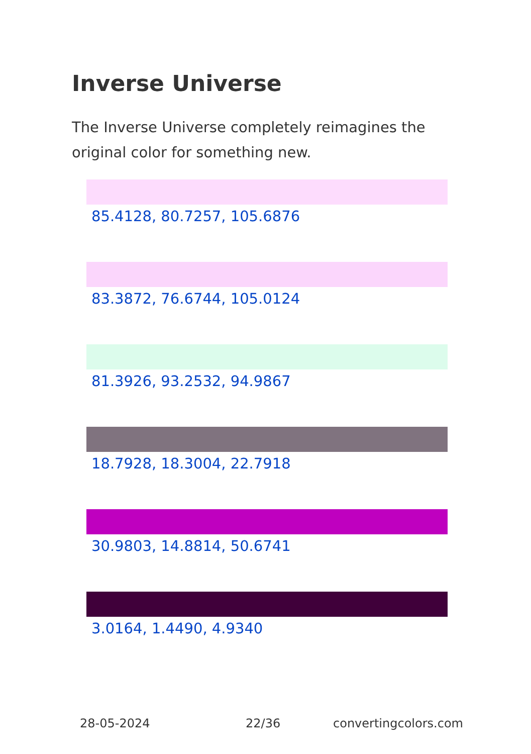Inverse Universe
The Inverse Universe completely reimagines the original color for something new.
85.4128, 80.7257, 105.6876
83.3872, 76.6744, 105.0124
81.3926, 93.2532, 94.9867
18.7928, 18.3004, 22.7918
30.9803, 14.8814, 50.6741
3.0164, 1.4490, 4.9340
28-05-2024 22/36 convertingcolors.com